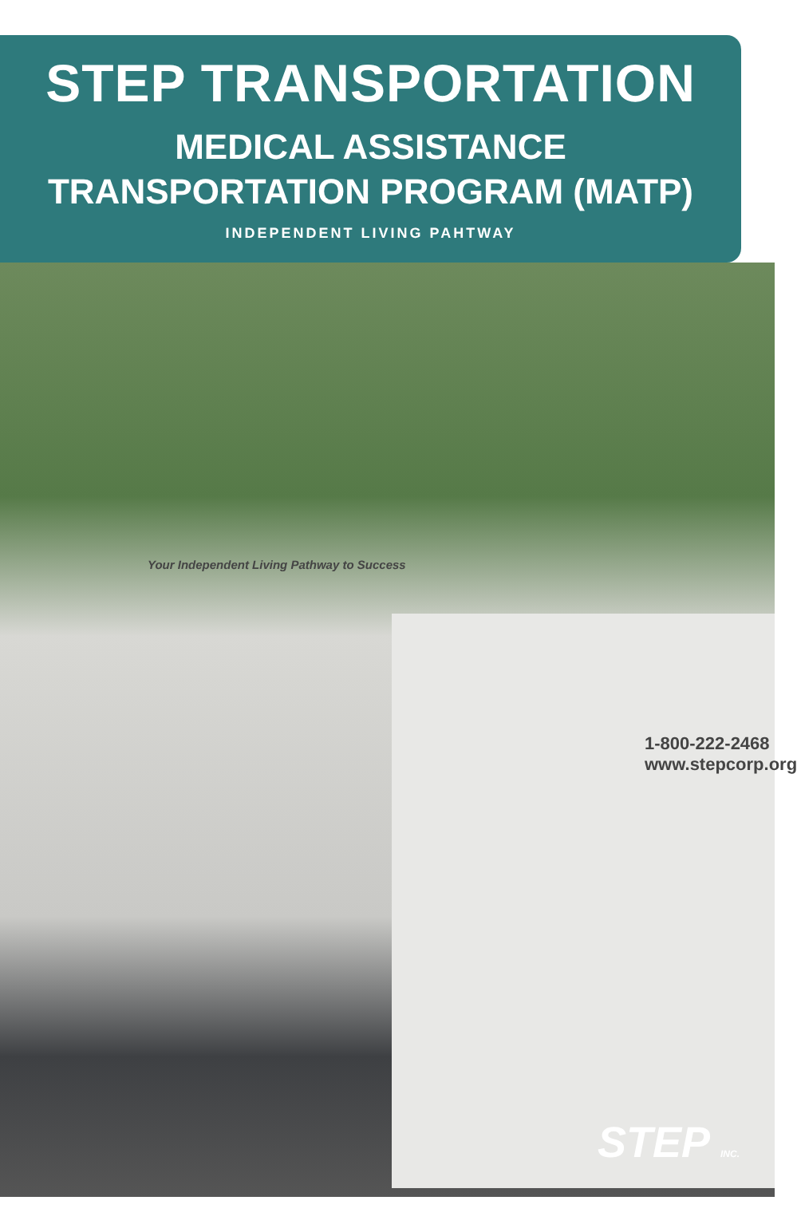STEP TRANSPORTATION
MEDICAL ASSISTANCE
TRANSPORTATION PROGRAM (MATP)
INDEPENDENT LIVING PAHTWAY
Your Independent Living Pathway to Success
1-800-222-2468
www.stepcorp.org
STEP INC.